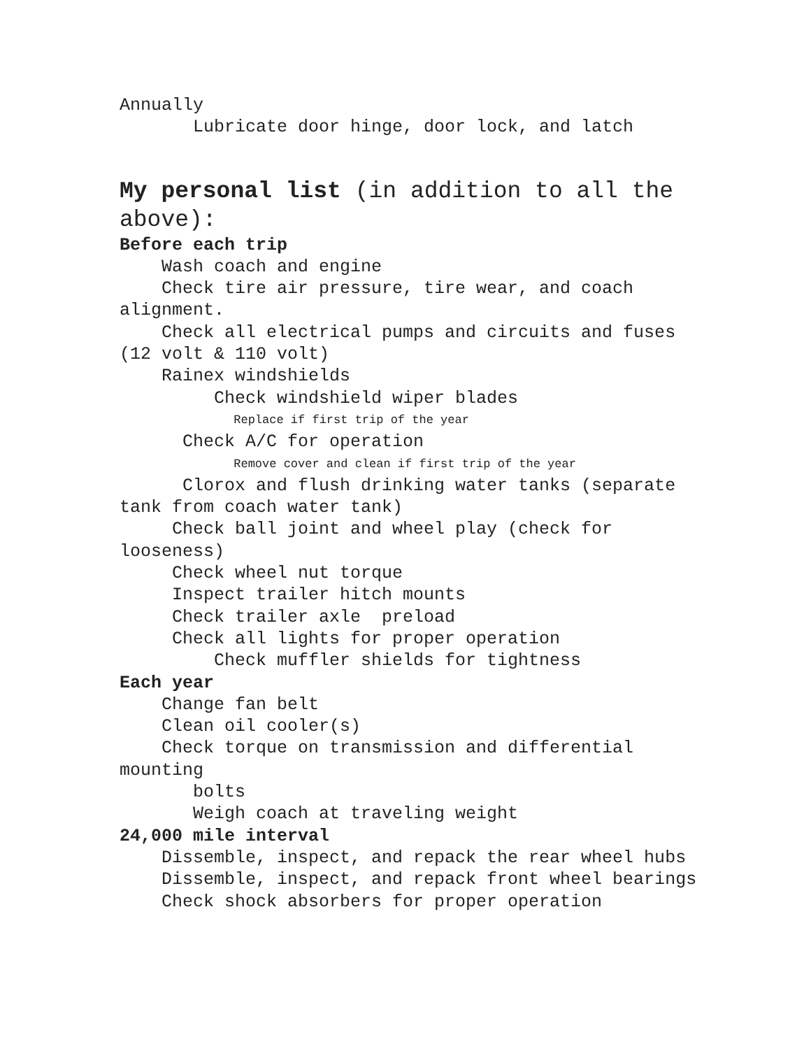Annually
Lubricate door hinge, door lock, and latch
My personal list (in addition to all the above):
Before each trip
Wash coach and engine
Check tire air pressure, tire wear, and coach alignment.
Check all electrical pumps and circuits and fuses (12 volt & 110 volt)
Rainex windshields
Check windshield wiper blades
Replace if first trip of the year
Check A/C for operation
Remove cover and clean if first trip of the year
Clorox and flush drinking water tanks (separate tank from coach water tank)
Check ball joint and wheel play (check for looseness)
Check wheel nut torque
Inspect trailer hitch mounts
Check trailer axle preload
Check all lights for proper operation
Check muffler shields for tightness
Each year
Change fan belt
Clean oil cooler(s)
Check torque on transmission and differential mounting
bolts
Weigh coach at traveling weight
24,000 mile interval
Dissemble, inspect, and repack the rear wheel hubs
Dissemble, inspect, and repack front wheel bearings
Check shock absorbers for proper operation